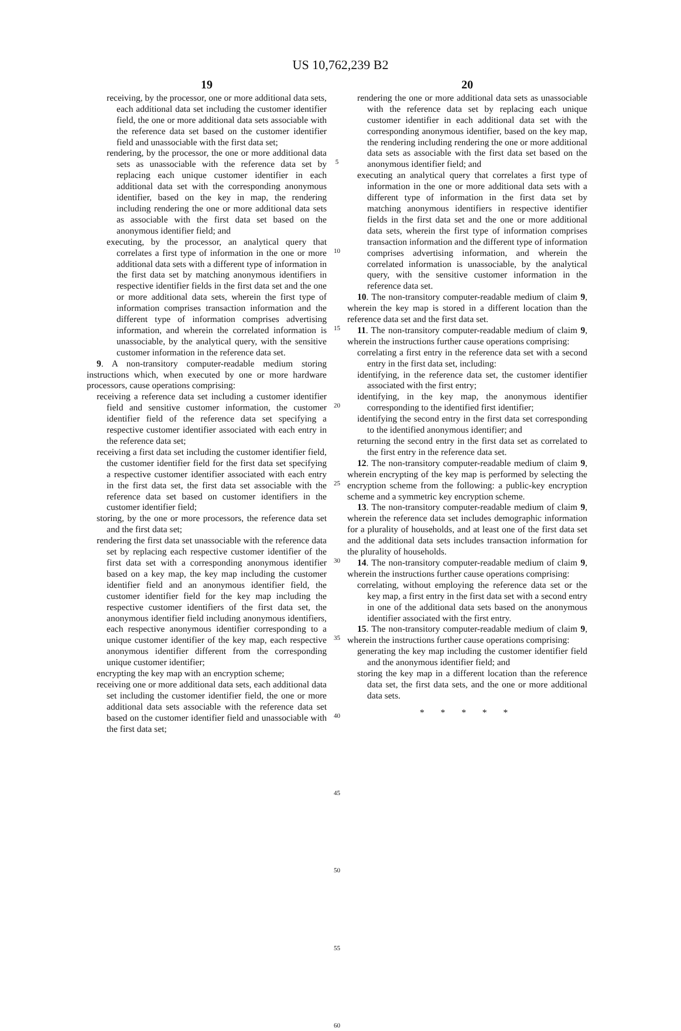US 10,762,239 B2
19
receiving, by the processor, one or more additional data sets, each additional data set including the customer identifier field, the one or more additional data sets associable with the reference data set based on the customer identifier field and unassociable with the first data set;
rendering, by the processor, the one or more additional data sets as unassociable with the reference data set by replacing each unique customer identifier in each additional data set with the corresponding anonymous identifier, based on the key in map, the rendering including rendering the one or more additional data sets as associable with the first data set based on the anonymous identifier field; and
executing, by the processor, an analytical query that correlates a first type of information in the one or more additional data sets with a different type of information in the first data set by matching anonymous identifiers in respective identifier fields in the first data set and the one or more additional data sets, wherein the first type of information comprises transaction information and the different type of information comprises advertising information, and wherein the correlated information is unassociable, by the analytical query, with the sensitive customer information in the reference data set.
9. A non-transitory computer-readable medium storing instructions which, when executed by one or more hardware processors, cause operations comprising:
receiving a reference data set including a customer identifier field and sensitive customer information, the customer identifier field of the reference data set specifying a respective customer identifier associated with each entry in the reference data set;
receiving a first data set including the customer identifier field, the customer identifier field for the first data set specifying a respective customer identifier associated with each entry in the first data set, the first data set associable with the reference data set based on customer identifiers in the customer identifier field;
storing, by the one or more processors, the reference data set and the first data set;
rendering the first data set unassociable with the reference data set by replacing each respective customer identifier of the first data set with a corresponding anonymous identifier based on a key map, the key map including the customer identifier field and an anonymous identifier field, the customer identifier field for the key map including the respective customer identifiers of the first data set, the anonymous identifier field including anonymous identifiers, each respective anonymous identifier corresponding to a unique customer identifier of the key map, each respective anonymous identifier different from the corresponding unique customer identifier;
encrypting the key map with an encryption scheme;
receiving one or more additional data sets, each additional data set including the customer identifier field, the one or more additional data sets associable with the reference data set based on the customer identifier field and unassociable with the first data set;
5
10
15
20
25
30
35
40
45
50
55
60
20
rendering the one or more additional data sets as unassociable with the reference data set by replacing each unique customer identifier in each additional data set with the corresponding anonymous identifier, based on the key map, the rendering including rendering the one or more additional data sets as associable with the first data set based on the anonymous identifier field; and
executing an analytical query that correlates a first type of information in the one or more additional data sets with a different type of information in the first data set by matching anonymous identifiers in respective identifier fields in the first data set and the one or more additional data sets, wherein the first type of information comprises transaction information and the different type of information comprises advertising information, and wherein the correlated information is unassociable, by the analytical query, with the sensitive customer information in the reference data set.
10. The non-transitory computer-readable medium of claim 9, wherein the key map is stored in a different location than the reference data set and the first data set.
11. The non-transitory computer-readable medium of claim 9, wherein the instructions further cause operations comprising:
correlating a first entry in the reference data set with a second entry in the first data set, including:
identifying, in the reference data set, the customer identifier associated with the first entry;
identifying, in the key map, the anonymous identifier corresponding to the identified first identifier;
identifying the second entry in the first data set corresponding to the identified anonymous identifier; and
returning the second entry in the first data set as correlated to the first entry in the reference data set.
12. The non-transitory computer-readable medium of claim 9, wherein encrypting of the key map is performed by selecting the encryption scheme from the following: a public-key encryption scheme and a symmetric key encryption scheme.
13. The non-transitory computer-readable medium of claim 9, wherein the reference data set includes demographic information for a plurality of households, and at least one of the first data set and the additional data sets includes transaction information for the plurality of households.
14. The non-transitory computer-readable medium of claim 9, wherein the instructions further cause operations comprising:
correlating, without employing the reference data set or the key map, a first entry in the first data set with a second entry in one of the additional data sets based on the anonymous identifier associated with the first entry.
15. The non-transitory computer-readable medium of claim 9, wherein the instructions further cause operations comprising:
generating the key map including the customer identifier field and the anonymous identifier field; and
storing the key map in a different location than the reference data set, the first data sets, and the one or more additional data sets.
* * * * *